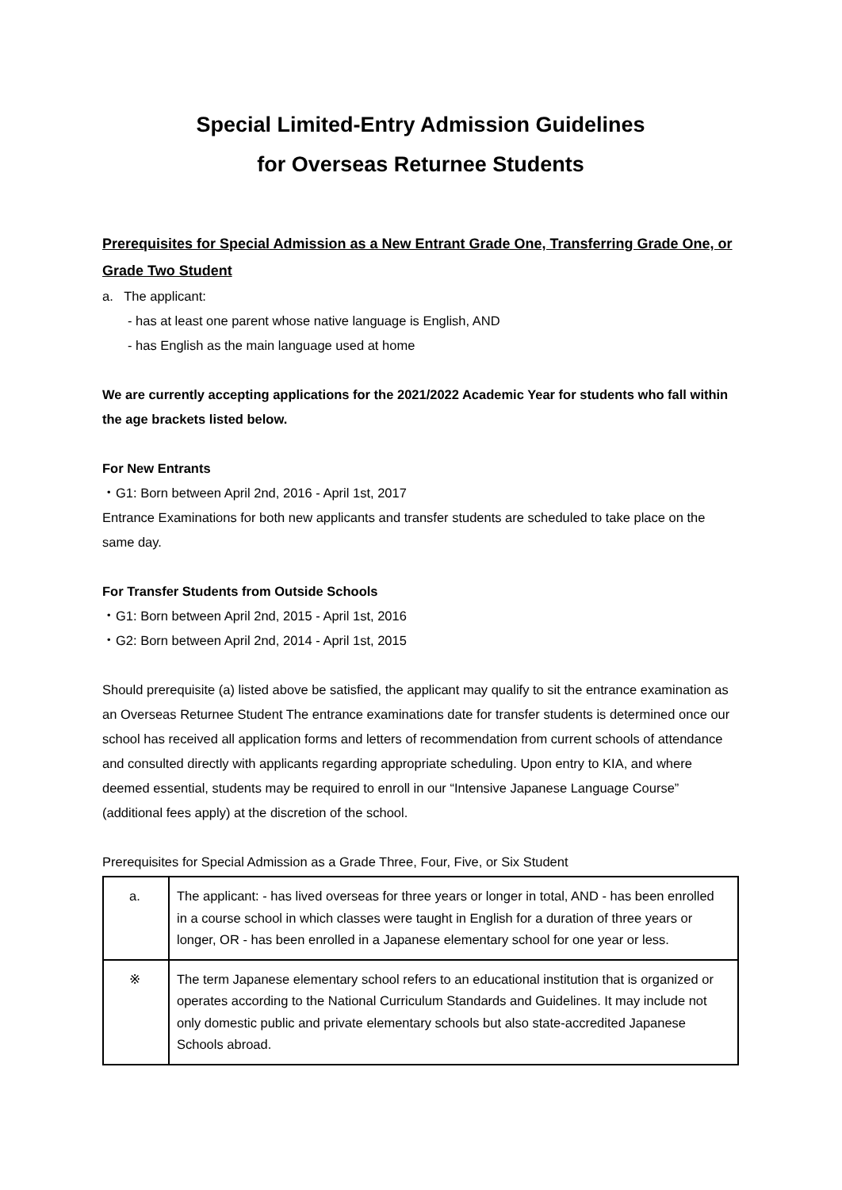Special Limited-Entry Admission Guidelines
for Overseas Returnee Students
Prerequisites for Special Admission as a New Entrant Grade One, Transferring Grade One, or Grade Two Student
a. The applicant:
- has at least one parent whose native language is English, AND
- has English as the main language used at home
We are currently accepting applications for the 2021/2022 Academic Year for students who fall within the age brackets listed below.
For New Entrants
・G1: Born between April 2nd, 2016 - April 1st, 2017
Entrance Examinations for both new applicants and transfer students are scheduled to take place on the same day.
For Transfer Students from Outside Schools
・G1: Born between April 2nd, 2015 - April 1st, 2016
・G2: Born between April 2nd, 2014 - April 1st, 2015
Should prerequisite (a) listed above be satisfied, the applicant may qualify to sit the entrance examination as an Overseas Returnee Student The entrance examinations date for transfer students is determined once our school has received all application forms and letters of recommendation from current schools of attendance and consulted directly with applicants regarding appropriate scheduling. Upon entry to KIA, and where deemed essential, students may be required to enroll in our “Intensive Japanese Language Course” (additional fees apply) at the discretion of the school.
Prerequisites for Special Admission as a Grade Three, Four, Five, or Six Student
| a. | The applicant: - has lived overseas for three years or longer in total, AND - has been enrolled in a course school in which classes were taught in English for a duration of three years or longer, OR - has been enrolled in a Japanese elementary school for one year or less. |
| ※ | The term Japanese elementary school refers to an educational institution that is organized or operates according to the National Curriculum Standards and Guidelines. It may include not only domestic public and private elementary schools but also state-accredited Japanese Schools abroad. |